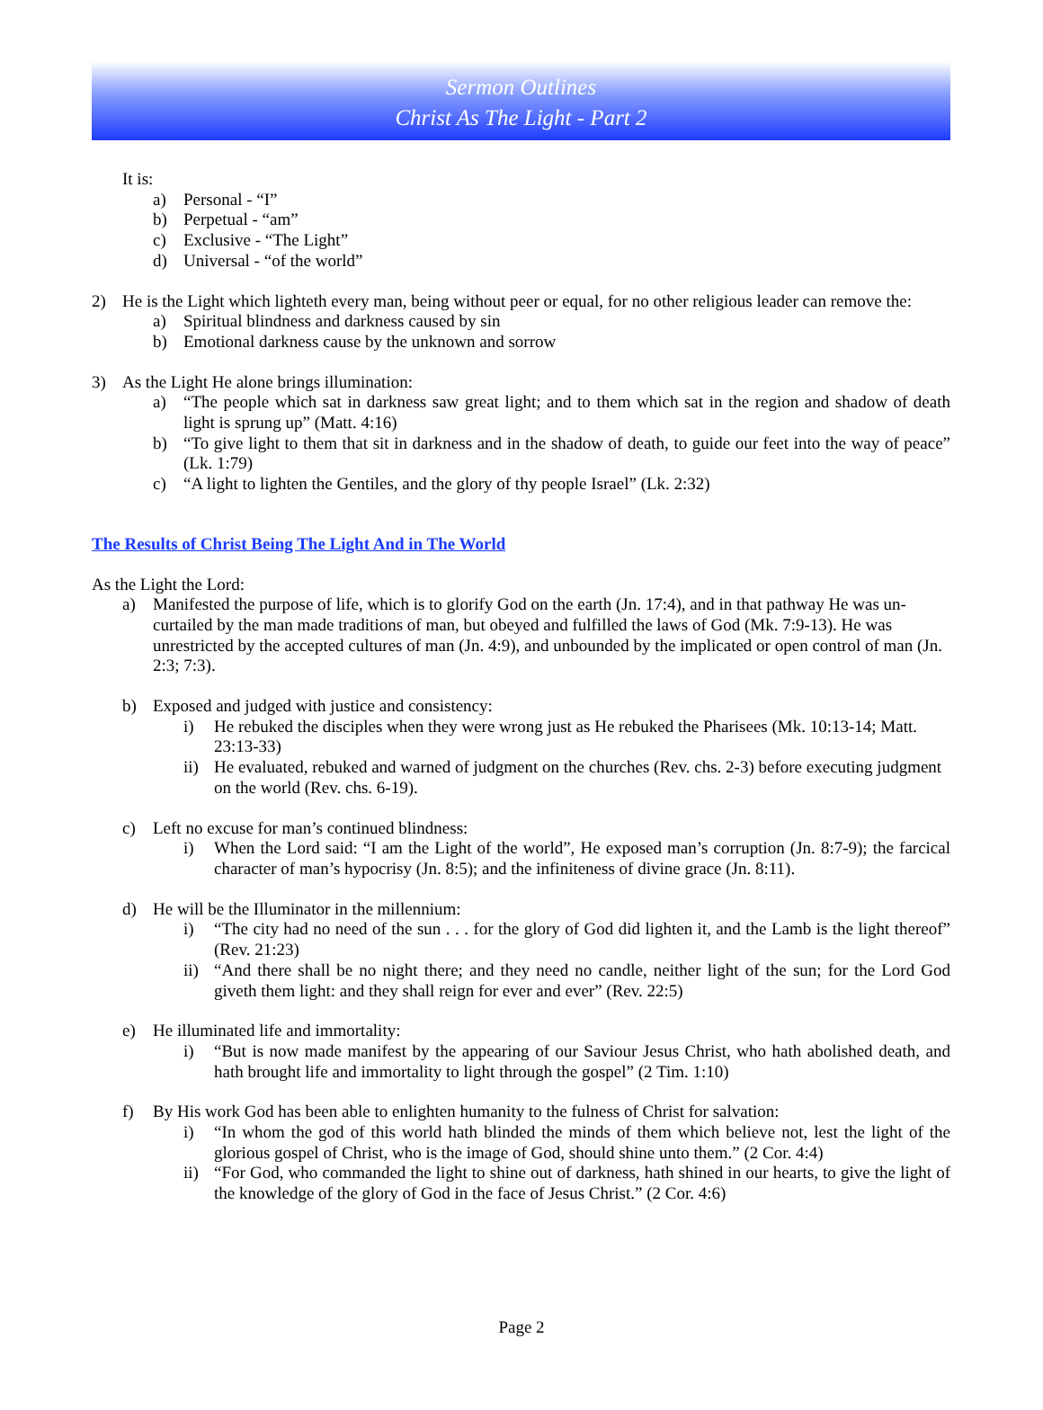Sermon Outlines
Christ As The Light - Part 2
It is:
a) Personal - “I”
b) Perpetual - “am”
c) Exclusive - “The Light”
d) Universal - “of the world”
2) He is the Light which lighteth every man, being without peer or equal, for no other religious leader can remove the:
a) Spiritual blindness and darkness caused by sin
b) Emotional darkness cause by the unknown and sorrow
3) As the Light He alone brings illumination:
a) “The people which sat in darkness saw great light; and to them which sat in the region and shadow of death light is sprung up” (Matt. 4:16)
b) “To give light to them that sit in darkness and in the shadow of death, to guide our feet into the way of peace” (Lk. 1:79)
c) “A light to lighten the Gentiles, and the glory of thy people Israel” (Lk. 2:32)
The Results of Christ Being The Light And in The World
As the Light the Lord:
a) Manifested the purpose of life, which is to glorify God on the earth (Jn. 17:4), and in that pathway He was un-curtailed by the man made traditions of man, but obeyed and fulfilled the laws of God (Mk. 7:9-13). He was unrestricted by the accepted cultures of man (Jn. 4:9), and unbounded by the implicated or open control of man (Jn. 2:3; 7:3).
b) Exposed and judged with justice and consistency:
i) He rebuked the disciples when they were wrong just as He rebuked the Pharisees (Mk. 10:13-14; Matt. 23:13-33)
ii) He evaluated, rebuked and warned of judgment on the churches (Rev. chs. 2-3) before executing judgment on the world (Rev. chs. 6-19).
c) Left no excuse for man’s continued blindness:
i) When the Lord said: “I am the Light of the world”, He exposed man’s corruption (Jn. 8:7-9); the farcical character of man’s hypocrisy (Jn. 8:5); and the infiniteness of divine grace (Jn. 8:11).
d) He will be the Illuminator in the millennium:
i) “The city had no need of the sun . . . for the glory of God did lighten it, and the Lamb is the light thereof” (Rev. 21:23)
ii) “And there shall be no night there; and they need no candle, neither light of the sun; for the Lord God giveth them light: and they shall reign for ever and ever” (Rev. 22:5)
e) He illuminated life and immortality:
i) “But is now made manifest by the appearing of our Saviour Jesus Christ, who hath abolished death, and hath brought life and immortality to light through the gospel” (2 Tim. 1:10)
f) By His work God has been able to enlighten humanity to the fulness of Christ for salvation:
i) “In whom the god of this world hath blinded the minds of them which believe not, lest the light of the glorious gospel of Christ, who is the image of God, should shine unto them.” (2 Cor. 4:4)
ii) “For God, who commanded the light to shine out of darkness, hath shined in our hearts, to give the light of the knowledge of the glory of God in the face of Jesus Christ.” (2 Cor. 4:6)
Page 2